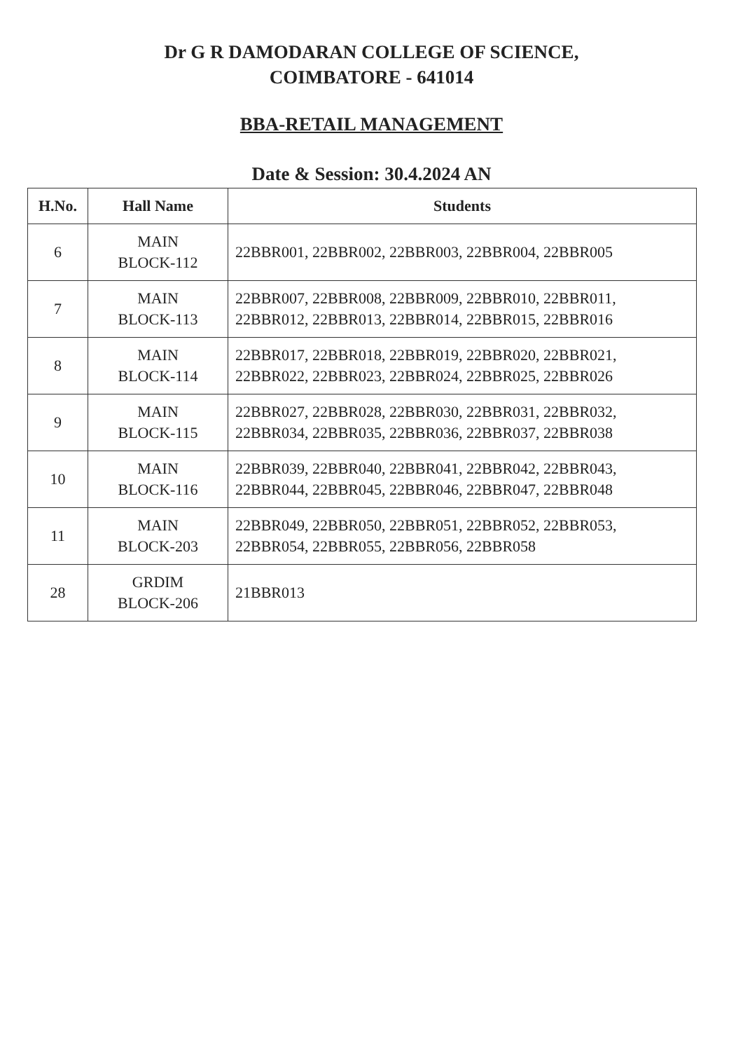Dr G R DAMODARAN COLLEGE OF SCIENCE,
COIMBATORE - 641014
BBA-RETAIL MANAGEMENT
Date & Session: 30.4.2024 AN
| H.No. | Hall Name | Students |
| --- | --- | --- |
| 6 | MAIN BLOCK-112 | 22BBR001, 22BBR002, 22BBR003, 22BBR004, 22BBR005 |
| 7 | MAIN BLOCK-113 | 22BBR007, 22BBR008, 22BBR009, 22BBR010, 22BBR011, 22BBR012, 22BBR013, 22BBR014, 22BBR015, 22BBR016 |
| 8 | MAIN BLOCK-114 | 22BBR017, 22BBR018, 22BBR019, 22BBR020, 22BBR021, 22BBR022, 22BBR023, 22BBR024, 22BBR025, 22BBR026 |
| 9 | MAIN BLOCK-115 | 22BBR027, 22BBR028, 22BBR030, 22BBR031, 22BBR032, 22BBR034, 22BBR035, 22BBR036, 22BBR037, 22BBR038 |
| 10 | MAIN BLOCK-116 | 22BBR039, 22BBR040, 22BBR041, 22BBR042, 22BBR043, 22BBR044, 22BBR045, 22BBR046, 22BBR047, 22BBR048 |
| 11 | MAIN BLOCK-203 | 22BBR049, 22BBR050, 22BBR051, 22BBR052, 22BBR053, 22BBR054, 22BBR055, 22BBR056, 22BBR058 |
| 28 | GRDIM BLOCK-206 | 21BBR013 |